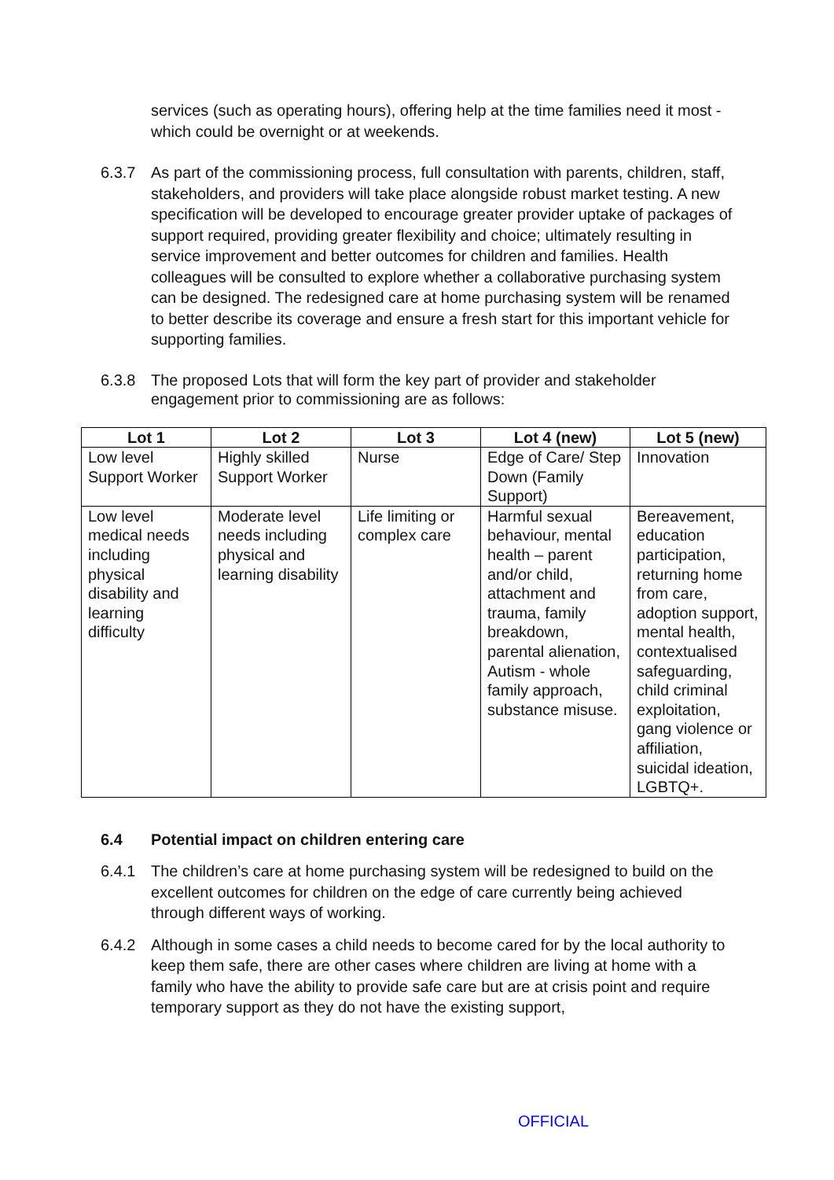services (such as operating hours), offering help at the time families need it most - which could be overnight or at weekends.
6.3.7 As part of the commissioning process, full consultation with parents, children, staff, stakeholders, and providers will take place alongside robust market testing. A new specification will be developed to encourage greater provider uptake of packages of support required, providing greater flexibility and choice; ultimately resulting in service improvement and better outcomes for children and families. Health colleagues will be consulted to explore whether a collaborative purchasing system can be designed. The redesigned care at home purchasing system will be renamed to better describe its coverage and ensure a fresh start for this important vehicle for supporting families.
6.3.8 The proposed Lots that will form the key part of provider and stakeholder engagement prior to commissioning are as follows:
| Lot 1 | Lot 2 | Lot 3 | Lot 4 (new) | Lot 5 (new) |
| --- | --- | --- | --- | --- |
| Low level Support Worker | Highly skilled Support Worker | Nurse | Edge of Care/ Step Down (Family Support) | Innovation |
| Low level medical needs including physical disability and learning difficulty | Moderate level needs including physical and learning disability | Life limiting or complex care | Harmful sexual behaviour, mental health – parent and/or child, attachment and trauma, family breakdown, parental alienation, Autism - whole family approach, substance misuse. | Bereavement, education participation, returning home from care, adoption support, mental health, contextualised safeguarding, child criminal exploitation, gang violence or affiliation, suicidal ideation, LGBTQ+. |
6.4 Potential impact on children entering care
6.4.1 The children’s care at home purchasing system will be redesigned to build on the excellent outcomes for children on the edge of care currently being achieved through different ways of working.
6.4.2 Although in some cases a child needs to become cared for by the local authority to keep them safe, there are other cases where children are living at home with a family who have the ability to provide safe care but are at crisis point and require temporary support as they do not have the existing support,
OFFICIAL